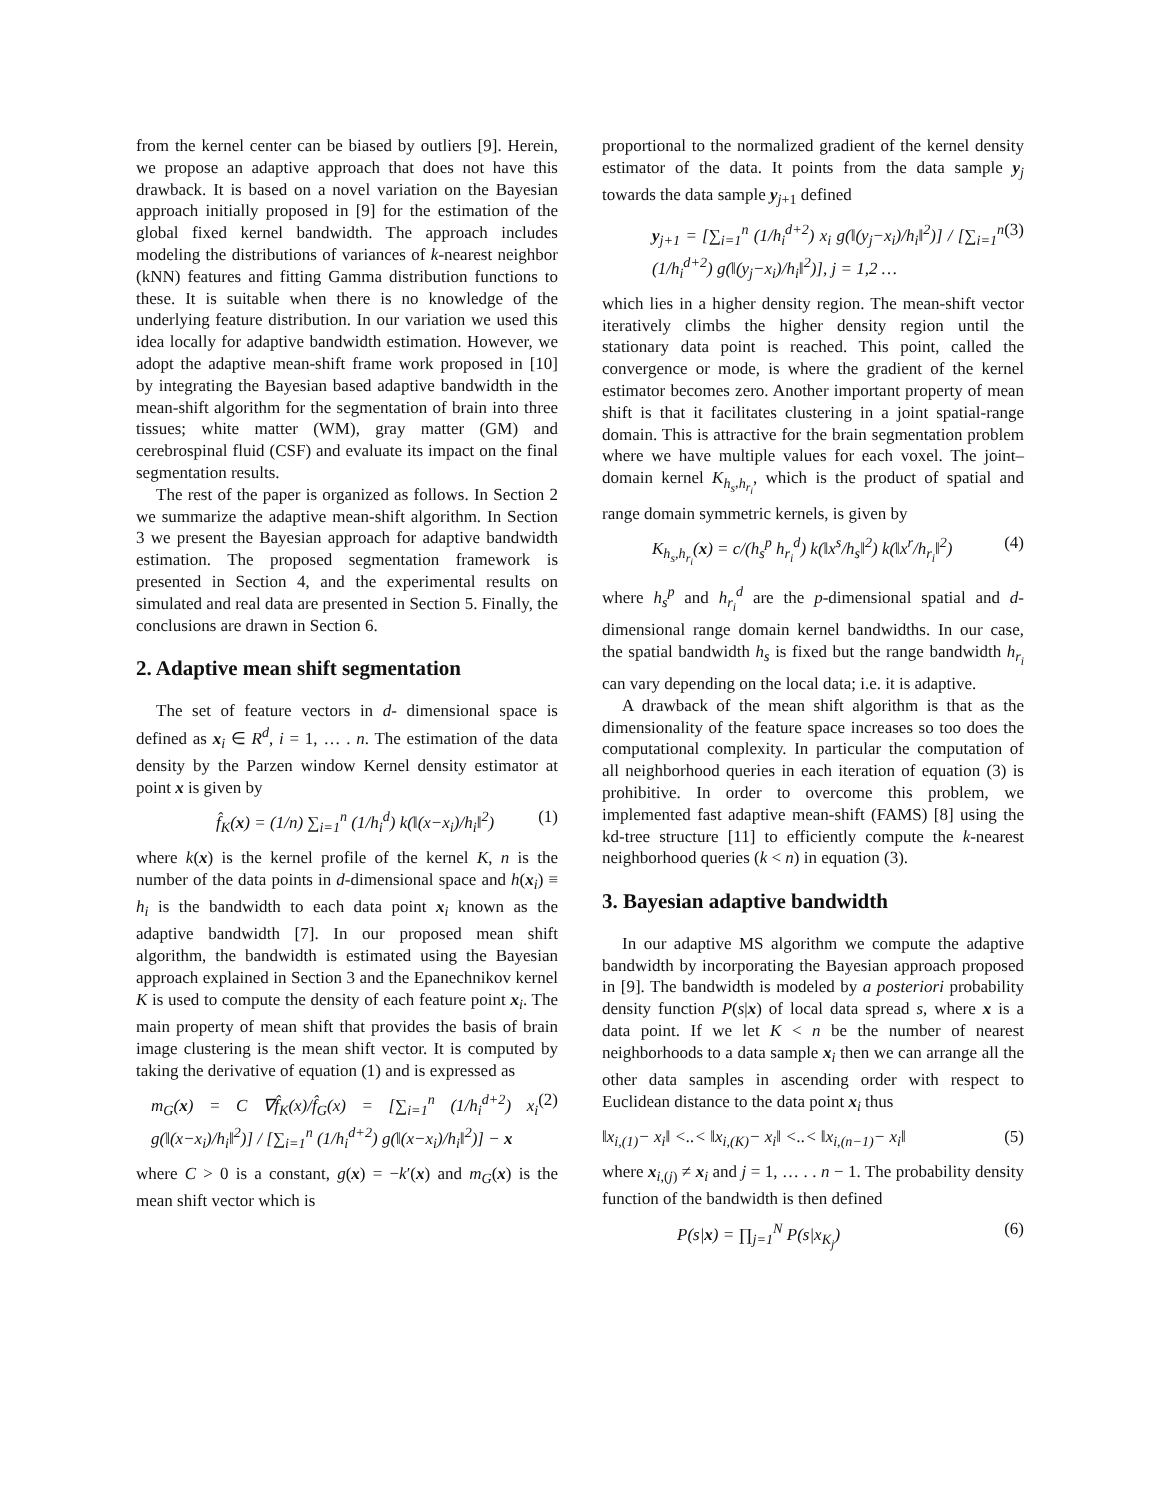from the kernel center can be biased by outliers [9]. Herein, we propose an adaptive approach that does not have this drawback. It is based on a novel variation on the Bayesian approach initially proposed in [9] for the estimation of the global fixed kernel bandwidth. The approach includes modeling the distributions of variances of k-nearest neighbor (kNN) features and fitting Gamma distribution functions to these. It is suitable when there is no knowledge of the underlying feature distribution. In our variation we used this idea locally for adaptive bandwidth estimation. However, we adopt the adaptive mean-shift frame work proposed in [10] by integrating the Bayesian based adaptive bandwidth in the mean-shift algorithm for the segmentation of brain into three tissues; white matter (WM), gray matter (GM) and cerebrospinal fluid (CSF) and evaluate its impact on the final segmentation results.
The rest of the paper is organized as follows. In Section 2 we summarize the adaptive mean-shift algorithm. In Section 3 we present the Bayesian approach for adaptive bandwidth estimation. The proposed segmentation framework is presented in Section 4, and the experimental results on simulated and real data are presented in Section 5. Finally, the conclusions are drawn in Section 6.
2. Adaptive mean shift segmentation
The set of feature vectors in d- dimensional space is defined as x<sub>i</sub> ∈ R<sup>d</sup>, i = 1, … . n. The estimation of the data density by the Parzen window Kernel density estimator at point x is given by
f̂<sub>K</sub>(x) = (1/n) ∑<sub>i=1</sub><sup>n</sup> (1/h<sub>i</sub><sup>d</sup>) k(‖(x−x<sub>i</sub>)/h<sub>i</sub>‖<sup>2</sup>) (1)
where k(x) is the kernel profile of the kernel K, n is the number of the data points in d-dimensional space and h(x<sub>i</sub>) ≡ h<sub>i</sub> is the bandwidth to each data point x<sub>i</sub> known as the adaptive bandwidth [7]. In our proposed mean shift algorithm, the bandwidth is estimated using the Bayesian approach explained in Section 3 and the Epanechnikov kernel K is used to compute the density of each feature point x<sub>i</sub>. The main property of mean shift that provides the basis of brain image clustering is the mean shift vector. It is computed by taking the derivative of equation (1) and is expressed as
m<sub>G</sub>(x) = C ∇f̂<sub>K</sub>(x)/f̂<sub>G</sub>(x) = [∑<sub>i=1</sub><sup>n</sup> (1/h<sub>i</sub><sup>d+2</sup>) x<sub>i</sub> g(‖(x−x<sub>i</sub>)/h<sub>i</sub>‖<sup>2</sup>)] / [∑<sub>i=1</sub><sup>n</sup> (1/h<sub>i</sub><sup>d+2</sup>) g(‖(x−x<sub>i</sub>)/h<sub>i</sub>‖<sup>2</sup>)] − x (2)
where C > 0 is a constant, g(x) = −k′(x) and m<sub>G</sub>(x) is the mean shift vector which is
proportional to the normalized gradient of the kernel density estimator of the data. It points from the data sample y<sub>j</sub> towards the data sample y<sub>j+1</sub> defined
y<sub>j+1</sub> = [∑<sub>i=1</sub><sup>n</sup> (1/h<sub>i</sub><sup>d+2</sup>) x<sub>i</sub> g(‖(y<sub>j</sub>−x<sub>i</sub>)/h<sub>i</sub>‖<sup>2</sup>)] / [∑<sub>i=1</sub><sup>n</sup> (1/h<sub>i</sub><sup>d+2</sup>) g(‖(y<sub>j</sub>−x<sub>i</sub>)/h<sub>i</sub>‖<sup>2</sup>)], j = 1,2 … (3)
which lies in a higher density region. The mean-shift vector iteratively climbs the higher density region until the stationary data point is reached. This point, called the convergence or mode, is where the gradient of the kernel estimator becomes zero. Another important property of mean shift is that it facilitates clustering in a joint spatial-range domain. This is attractive for the brain segmentation problem where we have multiple values for each voxel. The joint–domain kernel K<sub>h<sub>s</sub>,h<sub>r<sub>i</sub></sub></sub>, which is the product of spatial and range domain symmetric kernels, is given by
K<sub>h<sub>s</sub>,h<sub>r<sub>i</sub></sub></sub>(x) = c/(h<sub>s</sub><sup>p</sup> h<sub>r<sub>i</sub></sub><sup>d</sup>) k(‖x<sup>s</sup>/h<sub>s</sub>‖<sup>2</sup>) k(‖x<sup>r</sup>/h<sub>r<sub>i</sub></sub>‖<sup>2</sup>) (4)
where h<sub>s</sub><sup>p</sup> and h<sub>r<sub>i</sub></sub><sup>d</sup> are the p-dimensional spatial and d-dimensional range domain kernel bandwidths. In our case, the spatial bandwidth h<sub>s</sub> is fixed but the range bandwidth h<sub>r<sub>i</sub></sub> can vary depending on the local data; i.e. it is adaptive.
A drawback of the mean shift algorithm is that as the dimensionality of the feature space increases so too does the computational complexity. In particular the computation of all neighborhood queries in each iteration of equation (3) is prohibitive. In order to overcome this problem, we implemented fast adaptive mean-shift (FAMS) [8] using the kd-tree structure [11] to efficiently compute the k-nearest neighborhood queries (k < n) in equation (3).
3. Bayesian adaptive bandwidth
In our adaptive MS algorithm we compute the adaptive bandwidth by incorporating the Bayesian approach proposed in [9]. The bandwidth is modeled by a posteriori probability density function P(s|x) of local data spread s, where x is a data point. If we let K < n be the number of nearest neighborhoods to a data sample x<sub>i</sub> then we can arrange all the other data samples in ascending order with respect to Euclidean distance to the data point x<sub>i</sub> thus
‖x<sub>i,(1)</sub>− x<sub>i</sub>‖ <..< ‖x<sub>i,(K)</sub>− x<sub>i</sub>‖ <..< ‖x<sub>i,(n−1)</sub>− x<sub>i</sub>‖ (5)
where x<sub>i,(j)</sub> ≠ x<sub>i</sub> and j = 1, … . . n − 1. The probability density function of the bandwidth is then defined
P(s|x) = ∏<sub>j=1</sub><sup>N</sup> P(s|x<sub>K<sub>j</sub></sub>) (6)